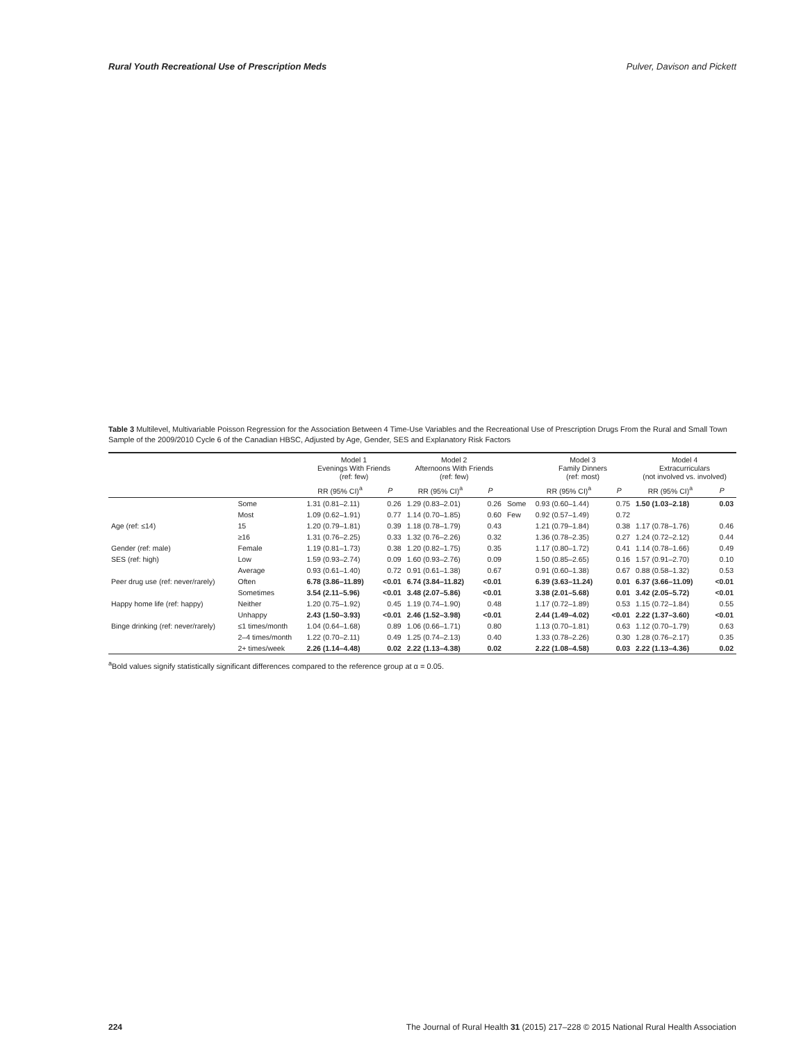Rural Youth Recreational Use of Prescription Meds Pulver, Davison and Pickett
Table 3 Multilevel, Multivariable Poisson Regression for the Association Between 4 Time-Use Variables and the Recreational Use of Prescription Drugs From the Rural and Small Town Sample of the 2009/2010 Cycle 6 of the Canadian HBSC, Adjusted by Age, Gender, SES and Explanatory Risk Factors
| | | Model 1 Evenings With Friends (ref: few) | | Model 2 Afternoons With Friends (ref: few) | | | Model 3 Family Dinners (ref: most) | | Model 4 Extracurriculars (not involved vs. involved) | |
| --- | --- | --- | --- | --- | --- | --- | --- | --- | --- | --- |
| | | RR (95% CI)<sup>a</sup> | P | RR (95% CI)<sup>a</sup> | P | | RR (95% CI)<sup>a</sup> | P | RR (95% CI)<sup>a</sup> | P |
| | Some | 1.31 (0.81–2.11) | 0.26 | 1.29 (0.83–2.01) | 0.26 | Some | 0.93 (0.60–1.44) | 0.75 | 1.50 (1.03–2.18) | 0.03 |
| | Most | 1.09 (0.62–1.91) | 0.77 | 1.14 (0.70–1.85) | 0.60 | Few | 0.92 (0.57–1.49) | 0.72 | | |
| Age (ref: ≤14) | 15 | 1.20 (0.79–1.81) | 0.39 | 1.18 (0.78–1.79) | 0.43 | | 1.21 (0.79–1.84) | 0.38 | 1.17 (0.78–1.76) | 0.46 |
| | ≥16 | 1.31 (0.76–2.25) | 0.33 | 1.32 (0.76–2.26) | 0.32 | | 1.36 (0.78–2.35) | 0.27 | 1.24 (0.72–2.12) | 0.44 |
| Gender (ref: male) | Female | 1.19 (0.81–1.73) | 0.38 | 1.20 (0.82–1.75) | 0.35 | | 1.17 (0.80–1.72) | 0.41 | 1.14 (0.78–1.66) | 0.49 |
| SES (ref: high) | Low | 1.59 (0.93–2.74) | 0.09 | 1.60 (0.93–2.76) | 0.09 | | 1.50 (0.85–2.65) | 0.16 | 1.57 (0.91–2.70) | 0.10 |
| | Average | 0.93 (0.61–1.40) | 0.72 | 0.91 (0.61–1.38) | 0.67 | | 0.91 (0.60–1.38) | 0.67 | 0.88 (0.58–1.32) | 0.53 |
| Peer drug use (ref: never/rarely) | Often | 6.78 (3.86–11.89) | <0.01 | 6.74 (3.84–11.82) | <0.01 | | 6.39 (3.63–11.24) | 0.01 | 6.37 (3.66–11.09) | <0.01 |
| | Sometimes | 3.54 (2.11–5.96) | <0.01 | 3.48 (2.07–5.86) | <0.01 | | 3.38 (2.01–5.68) | 0.01 | 3.42 (2.05–5.72) | <0.01 |
| Happy home life (ref: happy) | Neither | 1.20 (0.75–1.92) | 0.45 | 1.19 (0.74–1.90) | 0.48 | | 1.17 (0.72–1.89) | 0.53 | 1.15 (0.72–1.84) | 0.55 |
| | Unhappy | 2.43 (1.50–3.93) | <0.01 | 2.46 (1.52–3.98) | <0.01 | | 2.44 (1.49–4.02) | <0.01 | 2.22 (1.37–3.60) | <0.01 |
| Binge drinking (ref: never/rarely) | ≤1 times/month | 1.04 (0.64–1.68) | 0.89 | 1.06 (0.66–1.71) | 0.80 | | 1.13 (0.70–1.81) | 0.63 | 1.12 (0.70–1.79) | 0.63 |
| | 2–4 times/month | 1.22 (0.70–2.11) | 0.49 | 1.25 (0.74–2.13) | 0.40 | | 1.33 (0.78–2.26) | 0.30 | 1.28 (0.76–2.17) | 0.35 |
| | 2+ times/week | 2.26 (1.14–4.48) | 0.02 | 2.22 (1.13–4.38) | 0.02 | | 2.22 (1.08–4.58) | 0.03 | 2.22 (1.13–4.36) | 0.02 |
<sup>a</sup> Bold values signify statistically significant differences compared to the reference group at α = 0.05.
224 The Journal of Rural Health 31 (2015) 217–228 © 2015 National Rural Health Association